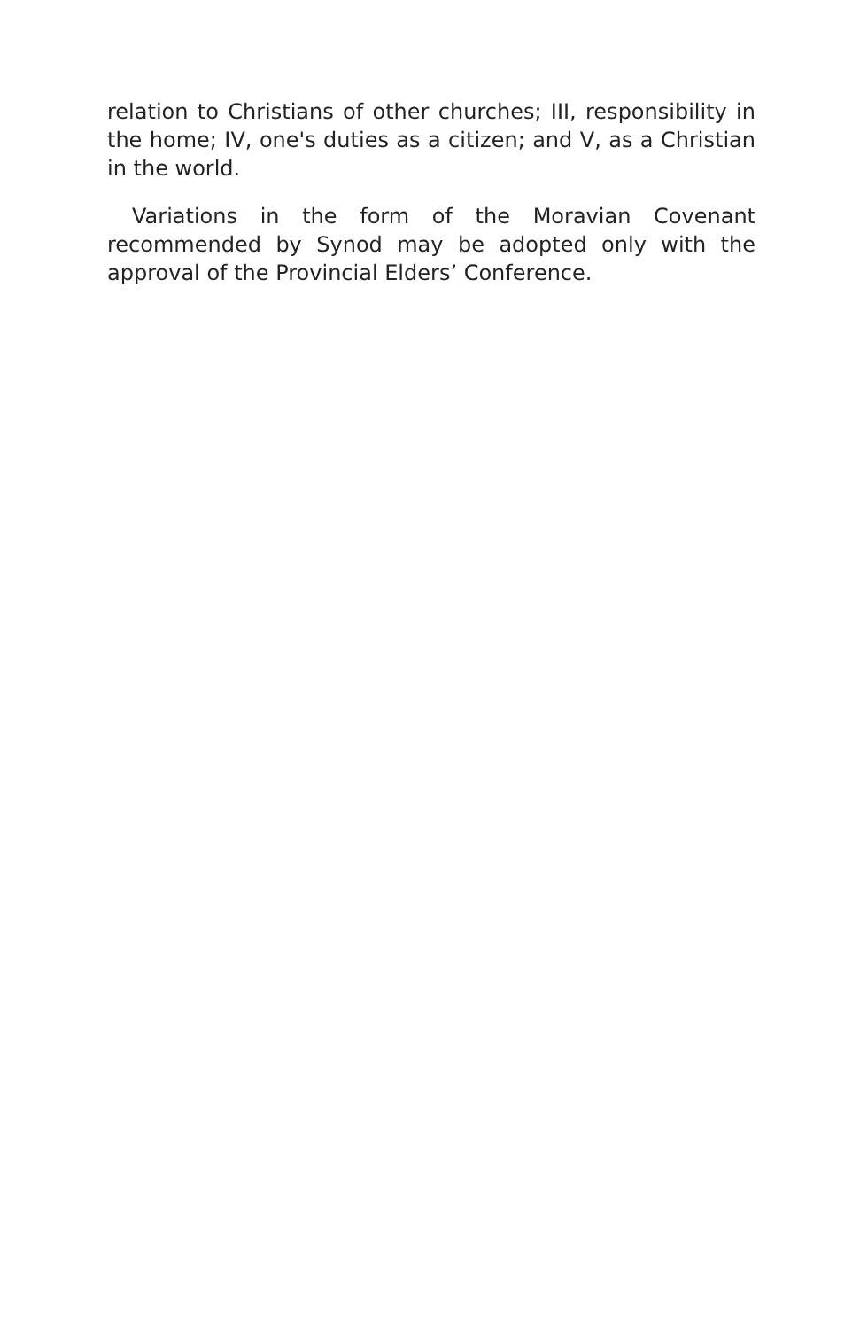relation to Christians of other churches; III, responsibility in the home; IV, one's duties as a citizen; and V, as a Christian in the world.
Variations in the form of the Moravian Covenant recommended by Synod may be adopted only with the approval of the Provincial Elders’ Conference.